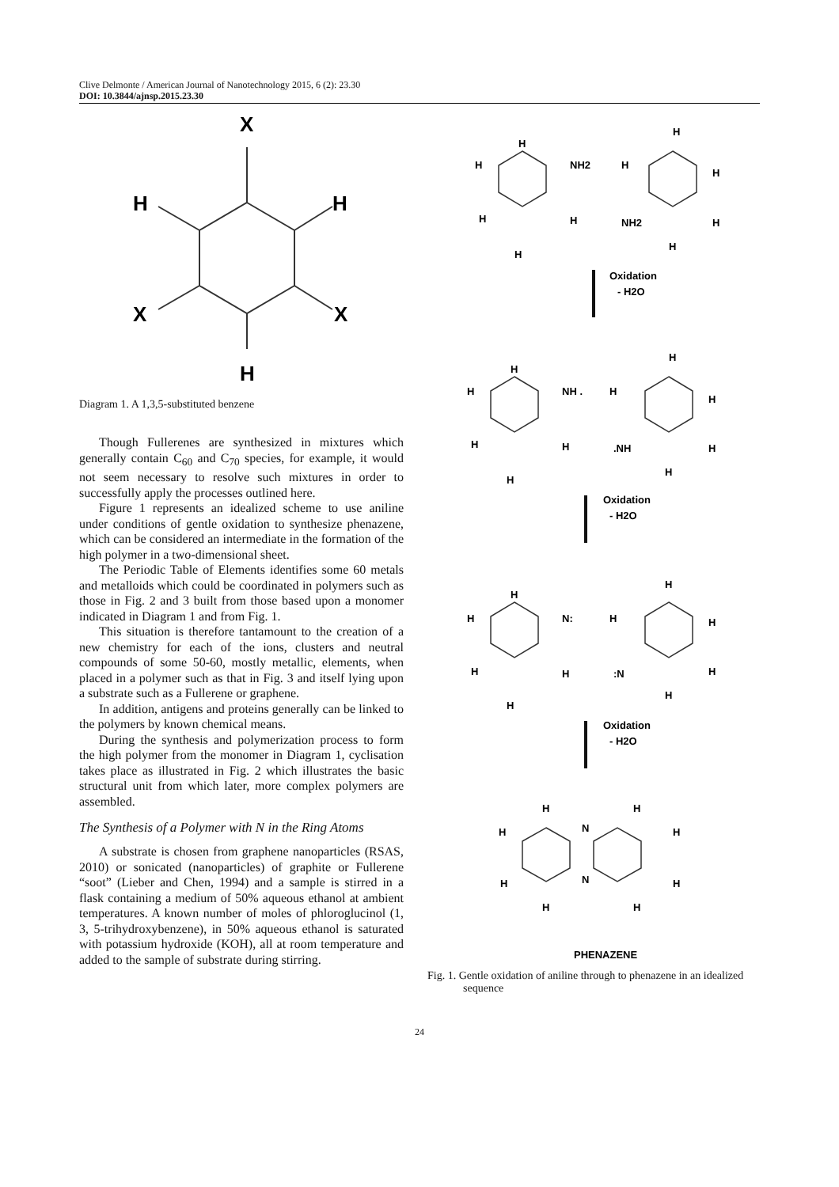Clive Delmonte / American Journal of Nanotechnology 2015, 6 (2): 23.30
DOI: 10.3844/ajnsp.2015.23.30
X
H
H
X
X
H
Diagram 1. A 1,3,5-substituted benzene
Though Fullerenes are synthesized in mixtures which generally contain C<sub>60</sub> and C<sub>70</sub> species, for example, it would not seem necessary to resolve such mixtures in order to successfully apply the processes outlined here.
Figure 1 represents an idealized scheme to use aniline under conditions of gentle oxidation to synthesize phenazene, which can be considered an intermediate in the formation of the high polymer in a two-dimensional sheet.
The Periodic Table of Elements identifies some 60 metals and metalloids which could be coordinated in polymers such as those in Fig. 2 and 3 built from those based upon a monomer indicated in Diagram 1 and from Fig. 1.
This situation is therefore tantamount to the creation of a new chemistry for each of the ions, clusters and neutral compounds of some 50-60, mostly metallic, elements, when placed in a polymer such as that in Fig. 3 and itself lying upon a substrate such as a Fullerene or graphene.
In addition, antigens and proteins generally can be linked to the polymers by known chemical means.
During the synthesis and polymerization process to form the high polymer from the monomer in Diagram 1, cyclisation takes place as illustrated in Fig. 2 which illustrates the basic structural unit from which later, more complex polymers are assembled.
The Synthesis of a Polymer with N in the Ring Atoms
A substrate is chosen from graphene nanoparticles (RSAS, 2010) or sonicated (nanoparticles) of graphite or Fullerene “soot” (Lieber and Chen, 1994) and a sample is stirred in a flask containing a medium of 50% aqueous ethanol at ambient temperatures. A known number of moles of phloroglucinol (1, 3, 5-trihydroxybenzene), in 50% aqueous ethanol is saturated with potassium hydroxide (KOH), all at room temperature and added to the sample of substrate during stirring.
H
H
NH2
H
H
H
H
H
NH2
H
H
H
Oxidation
- H2O
H
H
NH .
H
H
H
H
H
.NH
H
H
H
Oxidation
- H2O
H
H
N:
H
H
H
H
H
:N
H
H
H
Oxidation
- H2O
H
H
H
H
N
N
H
H
H
H
PHENAZENE
Fig. 1. Gentle oxidation of aniline through to phenazene in an idealized sequence
24